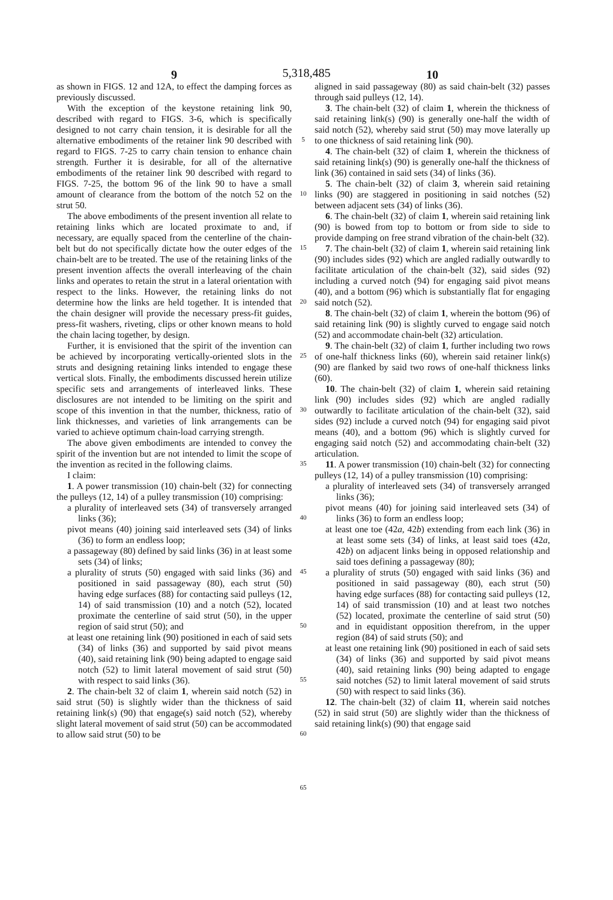5,318,485
9
as shown in FIGS. 12 and 12A, to effect the damping forces as previously discussed.
With the exception of the keystone retaining link 90, described with regard to FIGS. 3-6, which is specifically designed to not carry chain tension, it is desirable for all the alternative embodiments of the retainer link 90 described with regard to FIGS. 7-25 to carry chain tension to enhance chain strength. Further it is desirable, for all of the alternative embodiments of the retainer link 90 described with regard to FIGS. 7-25, the bottom 96 of the link 90 to have a small amount of clearance from the bottom of the notch 52 on the strut 50.
The above embodiments of the present invention all relate to retaining links which are located proximate to and, if necessary, are equally spaced from the centerline of the chain-belt but do not specifically dictate how the outer edges of the chain-belt are to be treated. The use of the retaining links of the present invention affects the overall interleaving of the chain links and operates to retain the strut in a lateral orientation with respect to the links. However, the retaining links do not determine how the links are held together. It is intended that the chain designer will provide the necessary press-fit guides, press-fit washers, riveting, clips or other known means to hold the chain lacing together, by design.
Further, it is envisioned that the spirit of the invention can be achieved by incorporating vertically-oriented slots in the struts and designing retaining links intended to engage these vertical slots. Finally, the embodiments discussed herein utilize specific sets and arrangements of interleaved links. These disclosures are not intended to be limiting on the spirit and scope of this invention in that the number, thickness, ratio of link thicknesses, and varieties of link arrangements can be varied to achieve optimum chain-load carrying strength.
The above given embodiments are intended to convey the spirit of the invention but are not intended to limit the scope of the invention as recited in the following claims.
I claim:
1. A power transmission (10) chain-belt (32) for connecting the pulleys (12, 14) of a pulley transmission (10) comprising:
a plurality of interleaved sets (34) of transversely arranged links (36);
pivot means (40) joining said interleaved sets (34) of links (36) to form an endless loop;
a passageway (80) defined by said links (36) in at least some sets (34) of links;
a plurality of struts (50) engaged with said links (36) and positioned in said passageway (80), each strut (50) having edge surfaces (88) for contacting said pulleys (12, 14) of said transmission (10) and a notch (52), located proximate the centerline of said strut (50), in the upper region of said strut (50); and
at least one retaining link (90) positioned in each of said sets (34) of links (36) and supported by said pivot means (40), said retaining link (90) being adapted to engage said notch (52) to limit lateral movement of said strut (50) with respect to said links (36).
2. The chain-belt 32 of claim 1, wherein said notch (52) in said strut (50) is slightly wider than the thickness of said retaining link(s) (90) that engage(s) said notch (52), whereby slight lateral movement of said strut (50) can be accommodated to allow said strut (50) to be
5
10
15
20
25
30
35
40
45
50
55
60
65
10
aligned in said passageway (80) as said chain-belt (32) passes through said pulleys (12, 14).
3. The chain-belt (32) of claim 1, wherein the thickness of said retaining link(s) (90) is generally one-half the width of said notch (52), whereby said strut (50) may move laterally up to one thickness of said retaining link (90).
4. The chain-belt (32) of claim 1, wherein the thickness of said retaining link(s) (90) is generally one-half the thickness of link (36) contained in said sets (34) of links (36).
5. The chain-belt (32) of claim 3, wherein said retaining links (90) are staggered in positioning in said notches (52) between adjacent sets (34) of links (36).
6. The chain-belt (32) of claim 1, wherein said retaining link (90) is bowed from top to bottom or from side to side to provide damping on free strand vibration of the chain-belt (32).
7. The chain-belt (32) of claim 1, wherein said retaining link (90) includes sides (92) which are angled radially outwardly to facilitate articulation of the chain-belt (32), said sides (92) including a curved notch (94) for engaging said pivot means (40), and a bottom (96) which is substantially flat for engaging said notch (52).
8. The chain-belt (32) of claim 1, wherein the bottom (96) of said retaining link (90) is slightly curved to engage said notch (52) and accommodate chain-belt (32) articulation.
9. The chain-belt (32) of claim 1, further including two rows of one-half thickness links (60), wherein said retainer link(s) (90) are flanked by said two rows of one-half thickness links (60).
10. The chain-belt (32) of claim 1, wherein said retaining link (90) includes sides (92) which are angled radially outwardly to facilitate articulation of the chain-belt (32), said sides (92) include a curved notch (94) for engaging said pivot means (40), and a bottom (96) which is slightly curved for engaging said notch (52) and accommodating chain-belt (32) articulation.
11. A power transmission (10) chain-belt (32) for connecting pulleys (12, 14) of a pulley transmission (10) comprising:
a plurality of interleaved sets (34) of transversely arranged links (36);
pivot means (40) for joining said interleaved sets (34) of links (36) to form an endless loop;
at least one toe (42a, 42b) extending from each link (36) in at least some sets (34) of links, at least said toes (42a, 42b) on adjacent links being in opposed relationship and said toes defining a passageway (80);
a plurality of struts (50) engaged with said links (36) and positioned in said passageway (80), each strut (50) having edge surfaces (88) for contacting said pulleys (12, 14) of said transmission (10) and at least two notches (52) located, proximate the centerline of said strut (50) and in equidistant opposition therefrom, in the upper region (84) of said struts (50); and
at least one retaining link (90) positioned in each of said sets (34) of links (36) and supported by said pivot means (40), said retaining links (90) being adapted to engage said notches (52) to limit lateral movement of said struts (50) with respect to said links (36).
12. The chain-belt (32) of claim 11, wherein said notches (52) in said strut (50) are slightly wider than the thickness of said retaining link(s) (90) that engage said